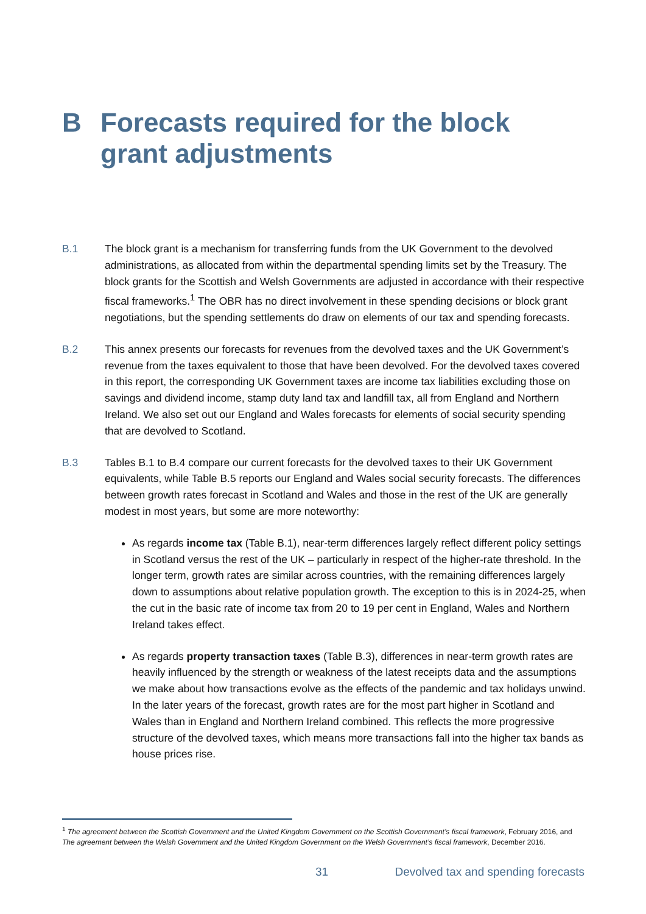B Forecasts required for the block
grant adjustments
B.1 The block grant is a mechanism for transferring funds from the UK Government to the devolved administrations, as allocated from within the departmental spending limits set by the Treasury. The block grants for the Scottish and Welsh Governments are adjusted in accordance with their respective fiscal frameworks.<sup>1</sup> The OBR has no direct involvement in these spending decisions or block grant negotiations, but the spending settlements do draw on elements of our tax and spending forecasts.
B.2 This annex presents our forecasts for revenues from the devolved taxes and the UK Government’s revenue from the taxes equivalent to those that have been devolved. For the devolved taxes covered in this report, the corresponding UK Government taxes are income tax liabilities excluding those on savings and dividend income, stamp duty land tax and landfill tax, all from England and Northern Ireland. We also set out our England and Wales forecasts for elements of social security spending that are devolved to Scotland.
B.3 Tables B.1 to B.4 compare our current forecasts for the devolved taxes to their UK Government equivalents, while Table B.5 reports our England and Wales social security forecasts. The differences between growth rates forecast in Scotland and Wales and those in the rest of the UK are generally modest in most years, but some are more noteworthy:
As regards income tax (Table B.1), near-term differences largely reflect different policy settings in Scotland versus the rest of the UK – particularly in respect of the higher-rate threshold. In the longer term, growth rates are similar across countries, with the remaining differences largely down to assumptions about relative population growth. The exception to this is in 2024-25, when the cut in the basic rate of income tax from 20 to 19 per cent in England, Wales and Northern Ireland takes effect.
As regards property transaction taxes (Table B.3), differences in near-term growth rates are heavily influenced by the strength or weakness of the latest receipts data and the assumptions we make about how transactions evolve as the effects of the pandemic and tax holidays unwind. In the later years of the forecast, growth rates are for the most part higher in Scotland and Wales than in England and Northern Ireland combined. This reflects the more progressive structure of the devolved taxes, which means more transactions fall into the higher tax bands as house prices rise.
<sup>1</sup> The agreement between the Scottish Government and the United Kingdom Government on the Scottish Government’s fiscal framework, February 2016, and The agreement between the Welsh Government and the United Kingdom Government on the Welsh Government’s fiscal framework, December 2016.
31 Devolved tax and spending forecasts